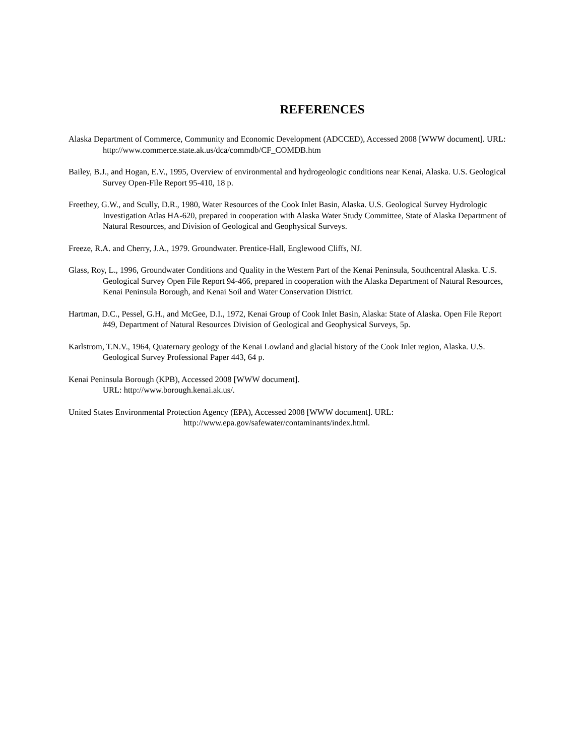REFERENCES
Alaska Department of Commerce, Community and Economic Development (ADCCED), Accessed 2008 [WWW document]. URL: http://www.commerce.state.ak.us/dca/commdb/CF_COMDB.htm
Bailey, B.J., and Hogan, E.V., 1995, Overview of environmental and hydrogeologic conditions near Kenai, Alaska. U.S. Geological Survey Open-File Report 95-410, 18 p.
Freethey, G.W., and Scully, D.R., 1980, Water Resources of the Cook Inlet Basin, Alaska. U.S. Geological Survey Hydrologic Investigation Atlas HA-620, prepared in cooperation with Alaska Water Study Committee, State of Alaska Department of Natural Resources, and Division of Geological and Geophysical Surveys.
Freeze, R.A. and Cherry, J.A., 1979. Groundwater. Prentice-Hall, Englewood Cliffs, NJ.
Glass, Roy, L., 1996, Groundwater Conditions and Quality in the Western Part of the Kenai Peninsula, Southcentral Alaska. U.S. Geological Survey Open File Report 94-466, prepared in cooperation with the Alaska Department of Natural Resources, Kenai Peninsula Borough, and Kenai Soil and Water Conservation District.
Hartman, D.C., Pessel, G.H., and McGee, D.I., 1972, Kenai Group of Cook Inlet Basin, Alaska: State of Alaska. Open File Report #49, Department of Natural Resources Division of Geological and Geophysical Surveys, 5p.
Karlstrom, T.N.V., 1964, Quaternary geology of the Kenai Lowland and glacial history of the Cook Inlet region, Alaska. U.S. Geological Survey Professional Paper 443, 64 p.
Kenai Peninsula Borough (KPB), Accessed 2008 [WWW document].
URL: http://www.borough.kenai.ak.us/.
United States Environmental Protection Agency (EPA), Accessed 2008 [WWW document]. URL:
http://www.epa.gov/safewater/contaminants/index.html.